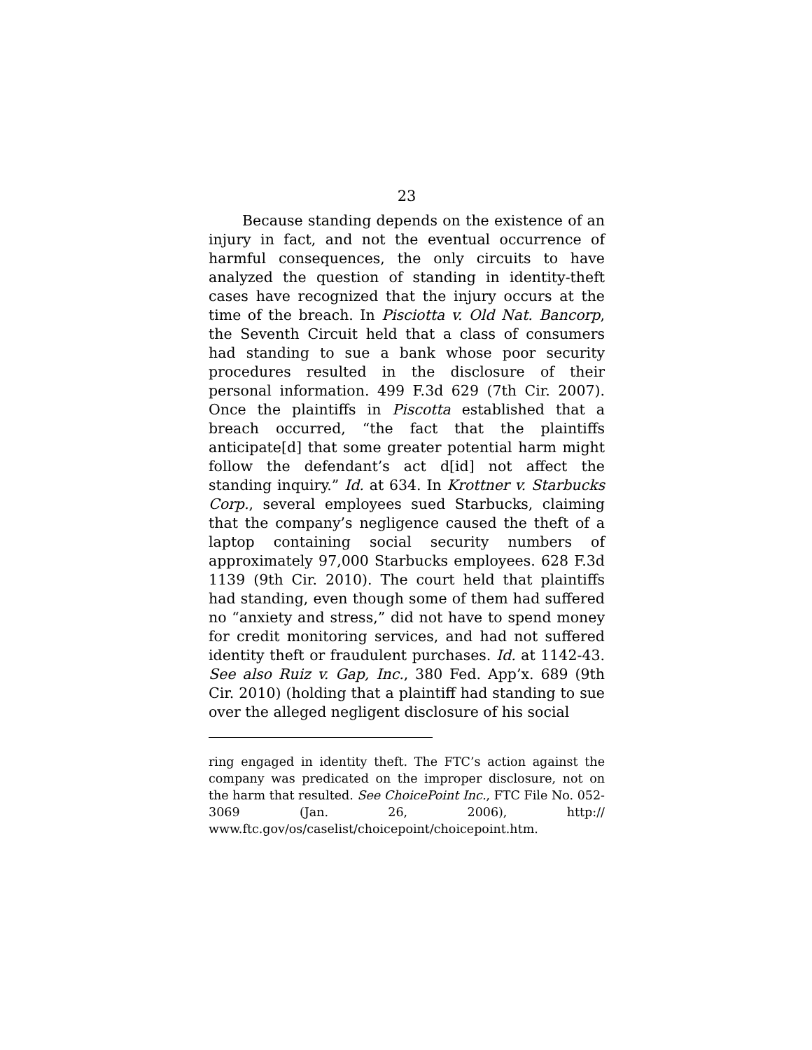23
Because standing depends on the existence of an injury in fact, and not the eventual occurrence of harmful consequences, the only circuits to have analyzed the question of standing in identity-theft cases have recognized that the injury occurs at the time of the breach. In Pisciotta v. Old Nat. Bancorp, the Seventh Circuit held that a class of consumers had standing to sue a bank whose poor security procedures resulted in the disclosure of their personal information. 499 F.3d 629 (7th Cir. 2007). Once the plaintiffs in Piscotta established that a breach occurred, “the fact that the plaintiffs anticipate[d] that some greater potential harm might follow the defendant’s act d[id] not affect the standing inquiry.” Id. at 634. In Krottner v. Starbucks Corp., several employees sued Starbucks, claiming that the company’s negligence caused the theft of a laptop containing social security numbers of approximately 97,000 Starbucks employees. 628 F.3d 1139 (9th Cir. 2010). The court held that plaintiffs had standing, even though some of them had suffered no “anxiety and stress,” did not have to spend money for credit monitoring services, and had not suffered identity theft or fraudulent purchases. Id. at 1142-43. See also Ruiz v. Gap, Inc., 380 Fed. App’x. 689 (9th Cir. 2010) (holding that a plaintiff had standing to sue over the alleged negligent disclosure of his social
ring engaged in identity theft. The FTC’s action against the company was predicated on the improper disclosure, not on the harm that resulted. See ChoicePoint Inc., FTC File No. 052-3069 (Jan. 26, 2006), http:// www.ftc.gov/os/caselist/choicepoint/choicepoint.htm.